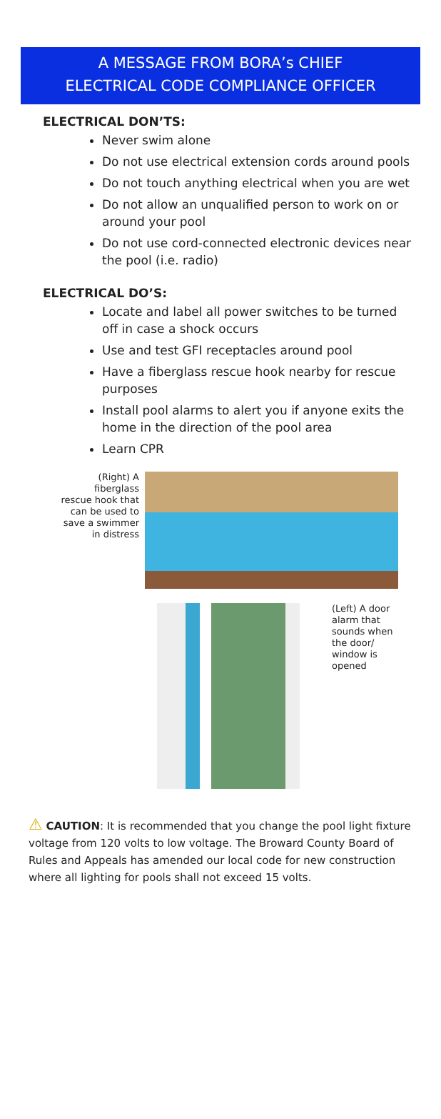A MESSAGE FROM BORA’s CHIEF
ELECTRICAL CODE COMPLIANCE OFFICER
ELECTRICAL DON’TS:
Never swim alone
Do not use electrical extension cords around pools
Do not touch anything electrical when you are wet
Do not allow an unqualified person to work on or around your pool
Do not use cord-connected electronic devices near the pool (i.e. radio)
ELECTRICAL DO’S:
Locate and label all power switches to be turned off in case a shock occurs
Use and test GFI receptacles around pool
Have a fiberglass rescue hook nearby for rescue purposes
Install pool alarms to alert you if anyone exits the home in the direction of the pool area
Learn CPR
(Right) A fiberglass rescue hook that can be used to save a swimmer in distress
(Left) A door alarm that sounds when the door/ window is opened
⚠ CAUTION: It is recommended that you change the pool light fixture voltage from 120 volts to low voltage. The Broward County Board of Rules and Appeals has amended our local code for new construction where all lighting for pools shall not exceed 15 volts.